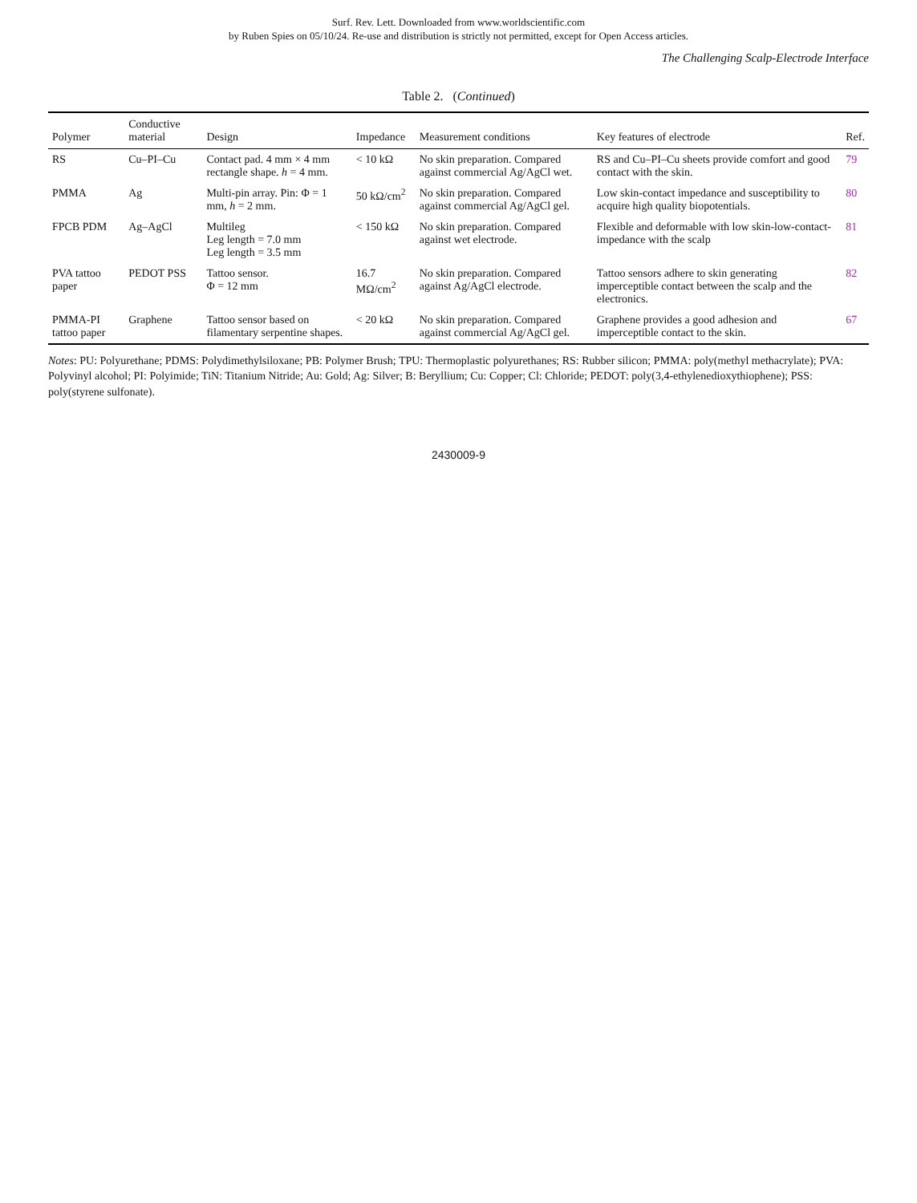Surf. Rev. Lett. Downloaded from www.worldscientific.com
by Ruben Spies on 05/10/24. Re-use and distribution is strictly not permitted, except for Open Access articles.
The Challenging Scalp-Electrode Interface
Table 2. (Continued)
| Polymer | Conductive material | Design | Impedance | Measurement conditions | Key features of electrode | Ref. |
| --- | --- | --- | --- | --- | --- | --- |
| RS | Cu–PI–Cu | Contact pad. 4 mm × 4 mm rectangle shape. h = 4 mm. | < 10 kΩ | No skin preparation. Compared against commercial Ag/AgCl wet. | RS and Cu–PI–Cu sheets provide comfort and good contact with the skin. | 79 |
| PMMA | Ag | Multi-pin array. Pin: Φ = 1 mm, h = 2 mm. | 50 kΩ/cm<sup>2</sup> | No skin preparation. Compared against commercial Ag/AgCl gel. | Low skin-contact impedance and susceptibility to acquire high quality biopotentials. | 80 |
| FPCB PDM | Ag–AgCl | Multileg Leg length = 7.0 mm Leg length = 3.5 mm | < 150 kΩ | No skin preparation. Compared against wet electrode. | Flexible and deformable with low skin-low-contact-impedance with the scalp | 81 |
| PVA tattoo paper | PEDOT PSS | Tattoo sensor. Φ = 12 mm | 16.7 MΩ/cm<sup>2</sup> | No skin preparation. Compared against Ag/AgCl electrode. | Tattoo sensors adhere to skin generating imperceptible contact between the scalp and the electronics. | 82 |
| PMMA-PI tattoo paper | Graphene | Tattoo sensor based on filamentary serpentine shapes. | < 20 kΩ | No skin preparation. Compared against commercial Ag/AgCl gel. | Graphene provides a good adhesion and imperceptible contact to the skin. | 67 |
Notes: PU: Polyurethane; PDMS: Polydimethylsiloxane; PB: Polymer Brush; TPU: Thermoplastic polyurethanes; RS: Rubber silicon; PMMA: poly(methyl methacrylate); PVA: Polyvinyl alcohol; PI: Polyimide; TiN: Titanium Nitride; Au: Gold; Ag: Silver; B: Beryllium; Cu: Copper; Cl: Chloride; PEDOT: poly(3,4-ethylenedioxythiophene); PSS: poly(styrene sulfonate).
2430009-9